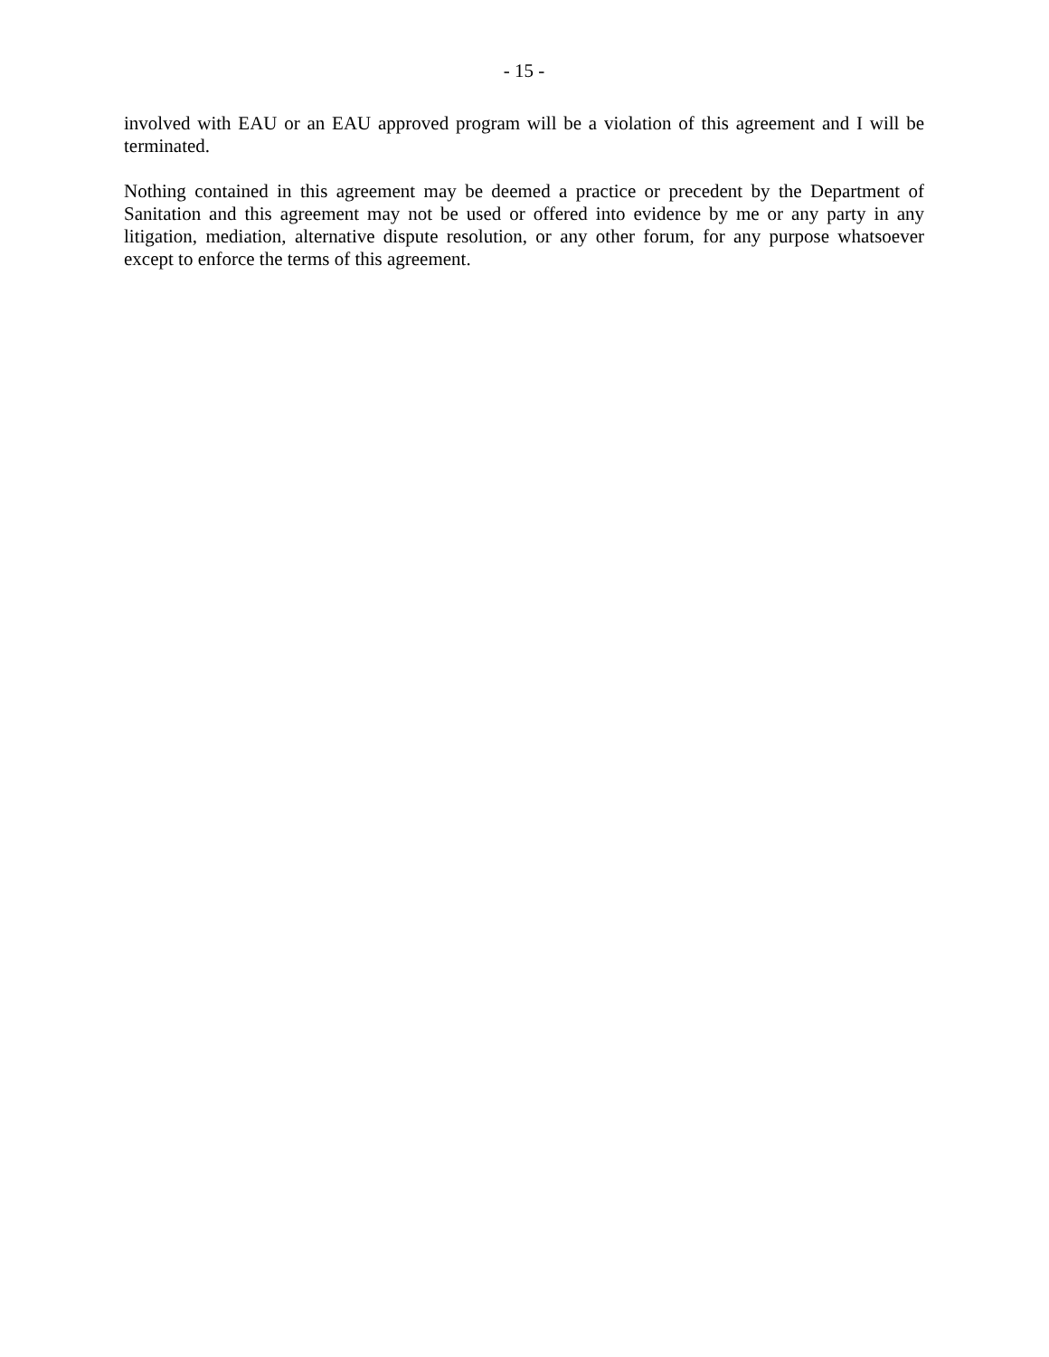- 15 -
involved with EAU or an EAU approved program will be a violation of this agreement and I will be terminated.
Nothing contained in this agreement may be deemed a practice or precedent by the Department of Sanitation and this agreement may not be used or offered into evidence by me or any party in any litigation, mediation, alternative dispute resolution, or any other forum, for any purpose whatsoever except to enforce the terms of this agreement.